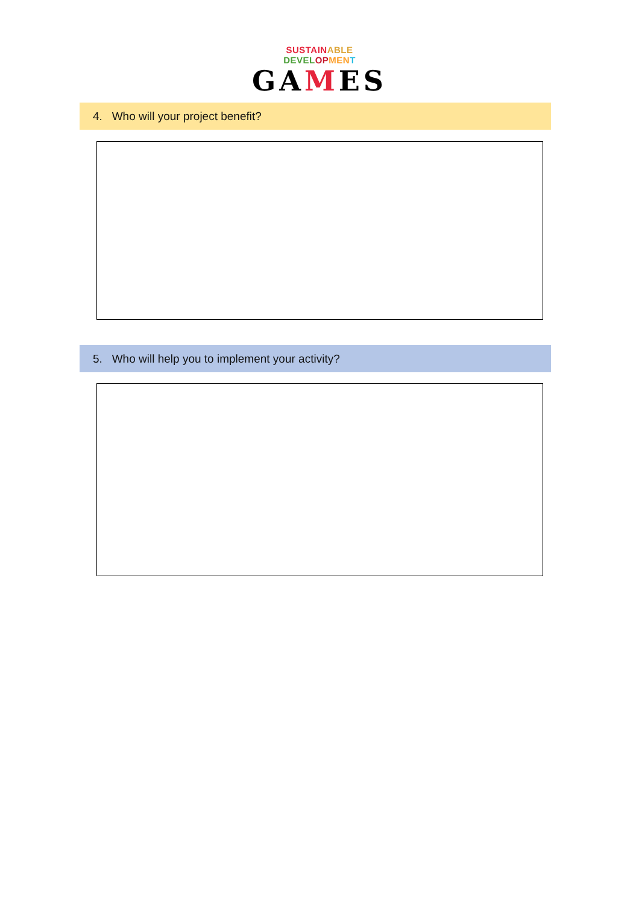SUSTAIN ABLE DEVEL OP MEN T
GAMES
4. Who will your project benefit?
5. Who will help you to implement your activity?